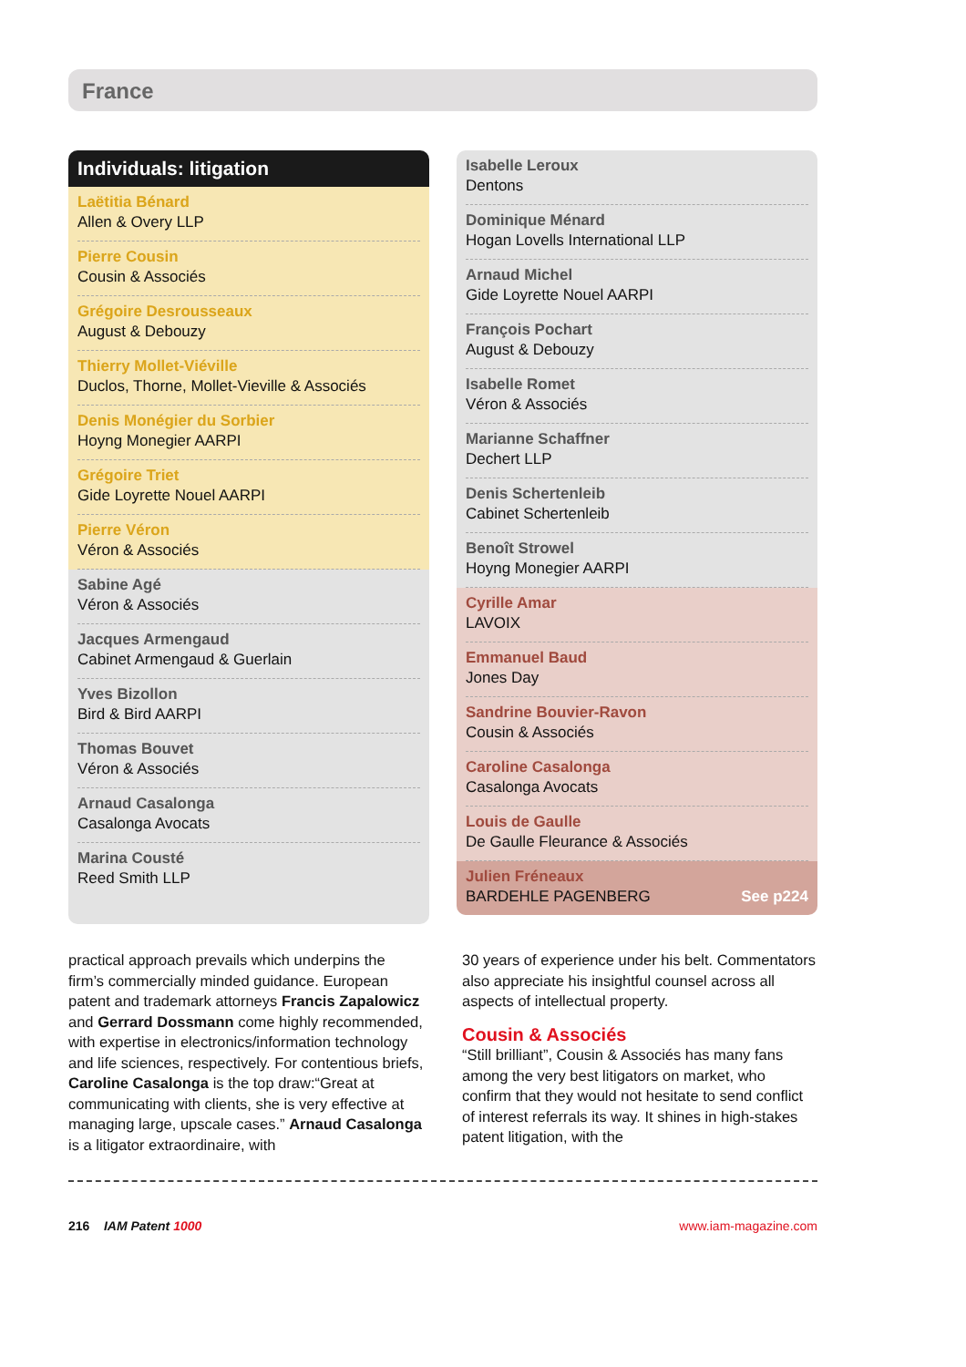France
Individuals: litigation
Laëtitia Bénard
Allen & Overy LLP
Pierre Cousin
Cousin & Associés
Grégoire Desrousseaux
August & Debouzy
Thierry Mollet-Viéville
Duclos, Thorne, Mollet-Vieville & Associés
Denis Monégier du Sorbier
Hoyng Monegier AARPI
Grégoire Triet
Gide Loyrette Nouel AARPI
Pierre Véron
Véron & Associés
Sabine Agé
Véron & Associés
Jacques Armengaud
Cabinet Armengaud & Guerlain
Yves Bizollon
Bird & Bird AARPI
Thomas Bouvet
Véron & Associés
Arnaud Casalonga
Casalonga Avocats
Marina Cousté
Reed Smith LLP
Isabelle Leroux
Dentons
Dominique Ménard
Hogan Lovells International LLP
Arnaud Michel
Gide Loyrette Nouel AARPI
François Pochart
August & Debouzy
Isabelle Romet
Véron & Associés
Marianne Schaffner
Dechert LLP
Denis Schertenleib
Cabinet Schertenleib
Benoît Strowel
Hoyng Monegier AARPI
Cyrille Amar
LAVOIX
Emmanuel Baud
Jones Day
Sandrine Bouvier-Ravon
Cousin & Associés
Caroline Casalonga
Casalonga Avocats
Louis de Gaulle
De Gaulle Fleurance & Associés
Julien Fréneaux
BARDEHLE PAGENBERG See p224
practical approach prevails which underpins the firm’s commercially minded guidance. European patent and trademark attorneys Francis Zapalowicz and Gerrard Dossmann come highly recommended, with expertise in electronics/information technology and life sciences, respectively. For contentious briefs, Caroline Casalonga is the top draw:“Great at communicating with clients, she is very effective at managing large, upscale cases.” Arnaud Casalonga is a litigator extraordinaire, with
30 years of experience under his belt. Commentators also appreciate his insightful counsel across all aspects of intellectual property.
Cousin & Associés
“Still brilliant”, Cousin & Associés has many fans among the very best litigators on market, who confirm that they would not hesitate to send conflict of interest referrals its way. It shines in high-stakes patent litigation, with the
216 IAM Patent 1000 www.iam-magazine.com